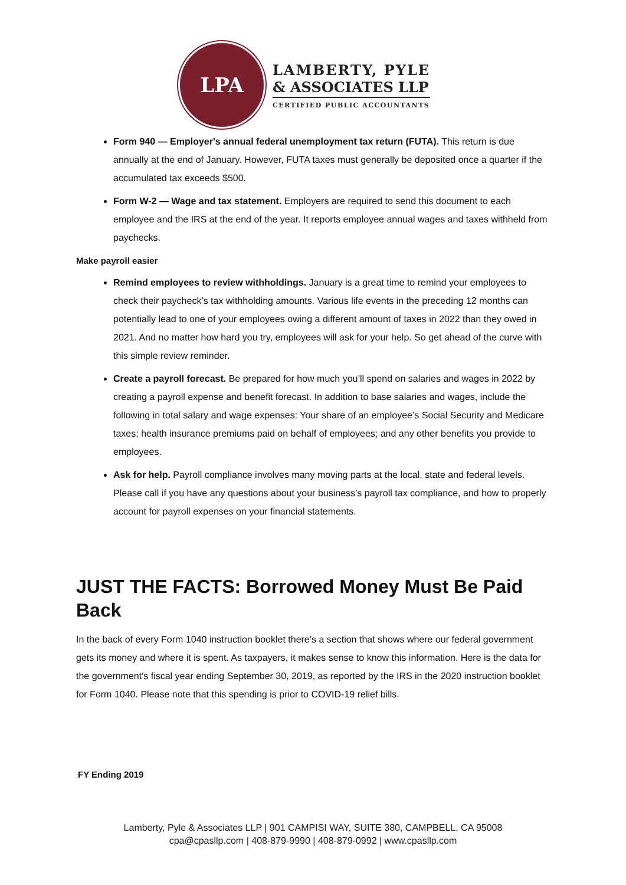LPA
LAMBERTY, PYLE
& ASSOCIATES LLP
CERTIFIED PUBLIC ACCOUNTANTS
Form 940 — Employer's annual federal unemployment tax return (FUTA). This return is due annually at the end of January. However, FUTA taxes must generally be deposited once a quarter if the accumulated tax exceeds $500.
Form W-2 — Wage and tax statement. Employers are required to send this document to each employee and the IRS at the end of the year. It reports employee annual wages and taxes withheld from paychecks.
Make payroll easier
Remind employees to review withholdings. January is a great time to remind your employees to check their paycheck’s tax withholding amounts. Various life events in the preceding 12 months can potentially lead to one of your employees owing a different amount of taxes in 2022 than they owed in 2021. And no matter how hard you try, employees will ask for your help. So get ahead of the curve with this simple review reminder.
Create a payroll forecast. Be prepared for how much you’ll spend on salaries and wages in 2022 by creating a payroll expense and benefit forecast. In addition to base salaries and wages, include the following in total salary and wage expenses: Your share of an employee’s Social Security and Medicare taxes; health insurance premiums paid on behalf of employees; and any other benefits you provide to employees.
Ask for help. Payroll compliance involves many moving parts at the local, state and federal levels. Please call if you have any questions about your business’s payroll tax compliance, and how to properly account for payroll expenses on your financial statements.
JUST THE FACTS: Borrowed Money Must Be Paid Back
In the back of every Form 1040 instruction booklet there’s a section that shows where our federal government gets its money and where it is spent. As taxpayers, it makes sense to know this information. Here is the data for the government's fiscal year ending September 30, 2019, as reported by the IRS in the 2020 instruction booklet for Form 1040. Please note that this spending is prior to COVID-19 relief bills.
FY Ending 2019
Lamberty, Pyle & Associates LLP | 901 CAMPISI WAY, SUITE 380, CAMPBELL, CA 95008
cpa@cpasllp.com | 408-879-9990 | 408-879-0992 | www.cpasllp.com